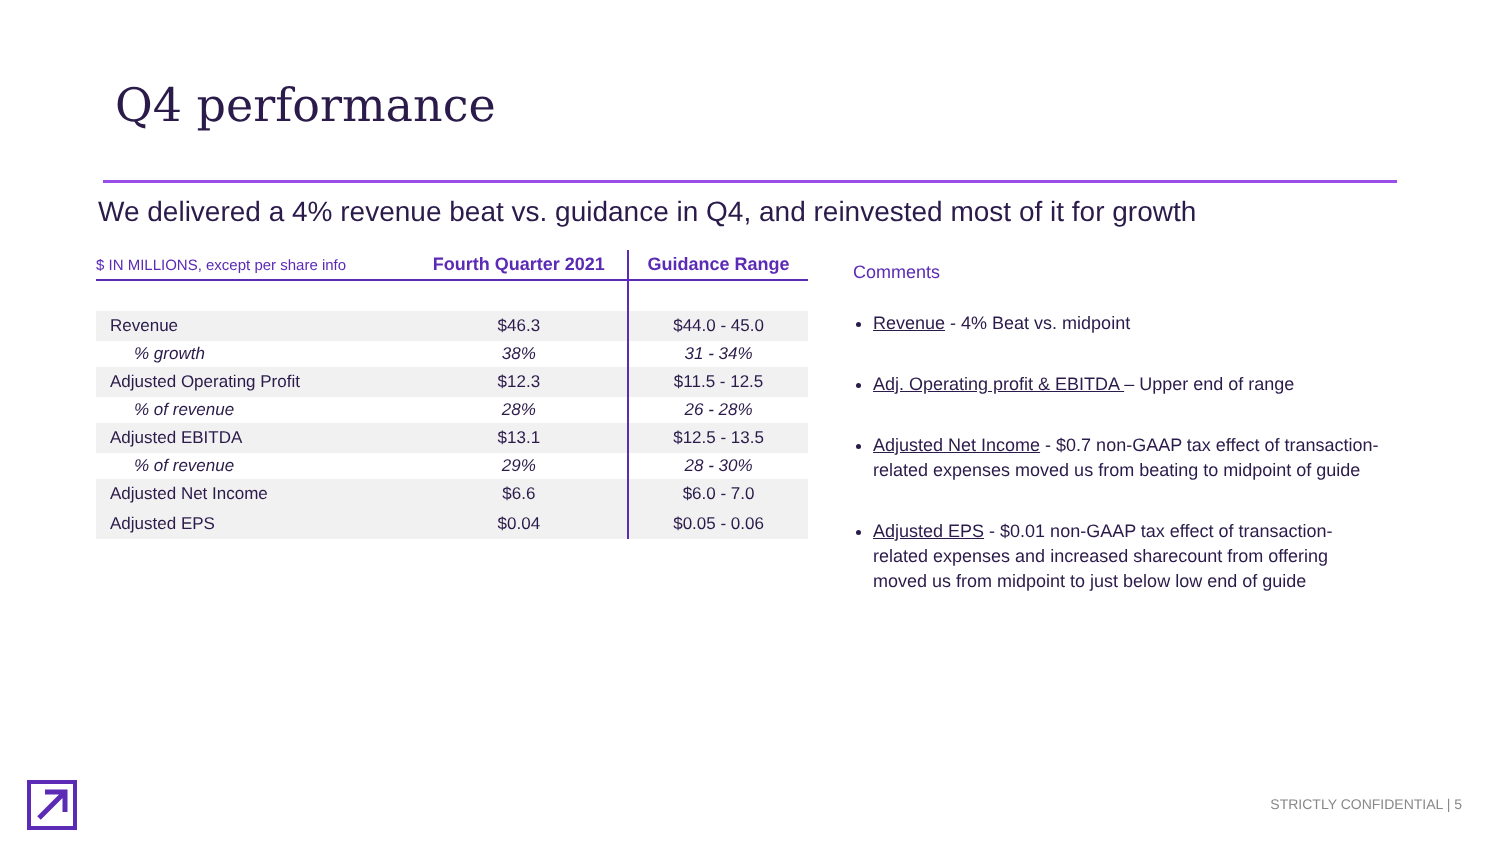Q4 performance
We delivered a 4% revenue beat vs. guidance in Q4, and reinvested most of it for growth
| $ IN MILLIONS, except per share info | Fourth Quarter 2021 | Guidance Range |
| --- | --- | --- |
| Revenue | $46.3 | $44.0 - 45.0 |
| % growth | 38% | 31 - 34% |
| Adjusted Operating Profit | $12.3 | $11.5 - 12.5 |
| % of revenue | 28% | 26 - 28% |
| Adjusted EBITDA | $13.1 | $12.5 - 13.5 |
| % of revenue | 29% | 28 - 30% |
| Adjusted Net Income | $6.6 | $6.0 - 7.0 |
| Adjusted EPS | $0.04 | $0.05 - 0.06 |
Comments
Revenue - 4% Beat vs. midpoint
Adj. Operating profit & EBITDA – Upper end of range
Adjusted Net Income - $0.7 non-GAAP tax effect of transaction-related expenses moved us from beating to midpoint of guide
Adjusted EPS - $0.01 non-GAAP tax effect of transaction-related expenses and increased sharecount from offering moved us from midpoint to just below low end of guide
STRICTLY CONFIDENTIAL | 5